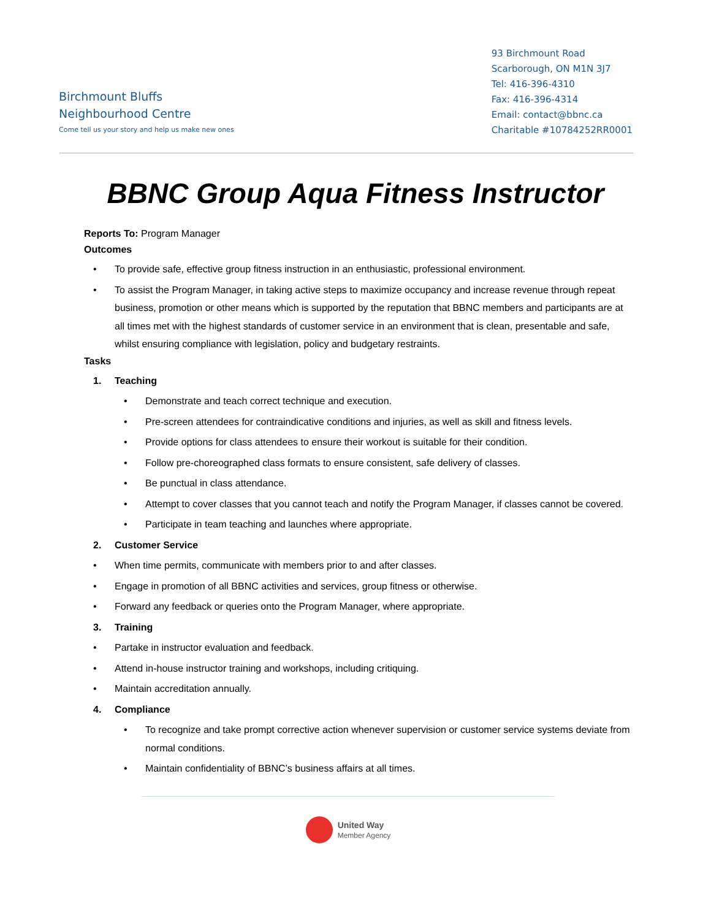Birchmount Bluffs
Neighbourhood Centre
Come tell us your story and help us make new ones
93 Birchmount Road
Scarborough, ON M1N 3J7
Tel: 416-396-4310
Fax: 416-396-4314
Email: contact@bbnc.ca
Charitable #10784252RR0001
BBNC Group Aqua Fitness Instructor
Reports To: Program Manager
Outcomes
• To provide safe, effective group fitness instruction in an enthusiastic, professional environment.
• To assist the Program Manager, in taking active steps to maximize occupancy and increase revenue through repeat business, promotion or other means which is supported by the reputation that BBNC members and participants are at all times met with the highest standards of customer service in an environment that is clean, presentable and safe, whilst ensuring compliance with legislation, policy and budgetary restraints.
Tasks
1. Teaching
• Demonstrate and teach correct technique and execution.
• Pre-screen attendees for contraindicative conditions and injuries, as well as skill and fitness levels.
• Provide options for class attendees to ensure their workout is suitable for their condition.
• Follow pre-choreographed class formats to ensure consistent, safe delivery of classes.
• Be punctual in class attendance.
• Attempt to cover classes that you cannot teach and notify the Program Manager, if classes cannot be covered.
• Participate in team teaching and launches where appropriate.
2. Customer Service
• When time permits, communicate with members prior to and after classes.
• Engage in promotion of all BBNC activities and services, group fitness or otherwise.
• Forward any feedback or queries onto the Program Manager, where appropriate.
3. Training
• Partake in instructor evaluation and feedback.
• Attend in-house instructor training and workshops, including critiquing.
• Maintain accreditation annually.
4. Compliance
• To recognize and take prompt corrective action whenever supervision or customer service systems deviate from normal conditions.
• Maintain confidentiality of BBNC’s business affairs at all times.
United Way
Member Agency